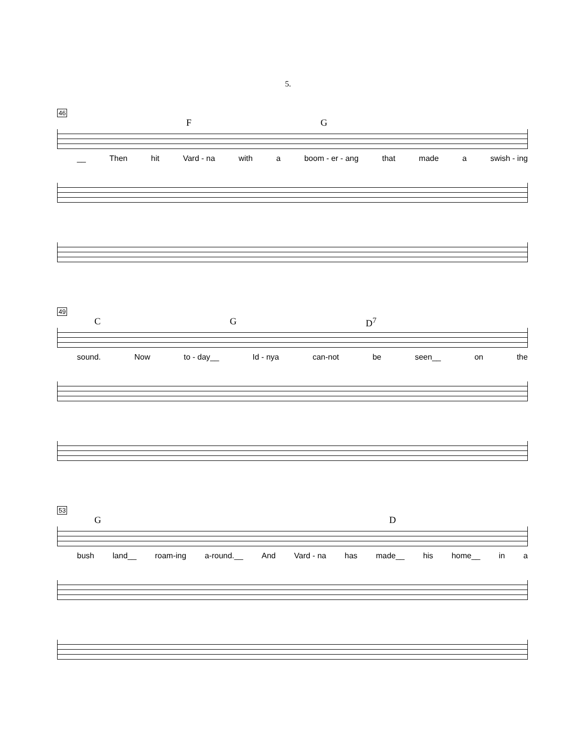5.
46
F G
__ Then hit Vard - na with a boom - er - ang that made a swish - ing
49
C G D<sup>7</sup>
sound. Now to - day__ Id - nya can-not be seen__ on the
53
G D
bush land__ roam-ing a-round.__ And Vard - na has made__ his home__ in a